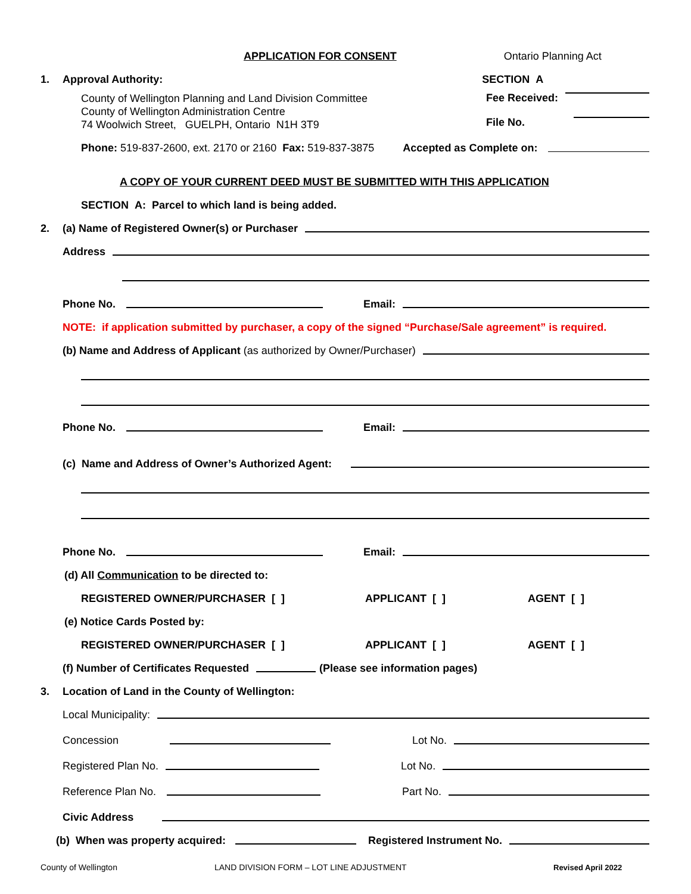APPLICATION FOR CONSENT Ontario Planning Act
1. Approval Authority: SECTION A
County of Wellington Planning and Land Division Committee
County of Wellington Administration Centre
74 Woolwich Street, GUELPH, Ontario N1H 3T9
Fee Received:
File No.
Phone: 519-837-2600, ext. 2170 or 2160 Fax: 519-837-3875 Accepted as Complete on:
A COPY OF YOUR CURRENT DEED MUST BE SUBMITTED WITH THIS APPLICATION
SECTION A: Parcel to which land is being added.
2. (a) Name of Registered Owner(s) or Purchaser
Address
Phone No. Email:
NOTE: if application submitted by purchaser, a copy of the signed “Purchase/Sale agreement” is required.
(b) Name and Address of Applicant (as authorized by Owner/Purchaser)
Phone No. Email:
(c) Name and Address of Owner’s Authorized Agent:
Phone No. Email:
(d) All Communication to be directed to:
REGISTERED OWNER/PURCHASER [ ] APPLICANT [ ] AGENT [ ]
(e) Notice Cards Posted by:
REGISTERED OWNER/PURCHASER [ ] APPLICANT [ ] AGENT [ ]
(f) Number of Certificates Requested (Please see information pages)
3. Location of Land in the County of Wellington:
Local Municipality:
Concession Lot No.
Registered Plan No. Lot No.
Reference Plan No. Part No.
Civic Address
(b) When was property acquired: Registered Instrument No.
County of Wellington LAND DIVISION FORM – LOT LINE ADJUSTMENT Revised April 2022